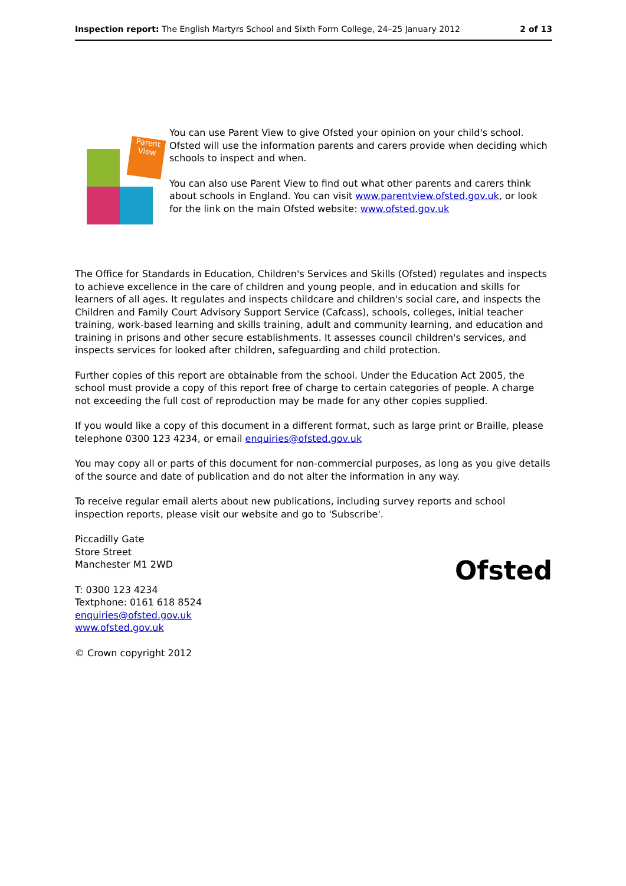Inspection report: The English Martyrs School and Sixth Form College, 24–25 January 2012
2 of 13
Parent View
You can use Parent View to give Ofsted your opinion on your child's school. Ofsted will use the information parents and carers provide when deciding which schools to inspect and when.
You can also use Parent View to find out what other parents and carers think about schools in England. You can visit www.parentview.ofsted.gov.uk, or look for the link on the main Ofsted website: www.ofsted.gov.uk
The Office for Standards in Education, Children's Services and Skills (Ofsted) regulates and inspects to achieve excellence in the care of children and young people, and in education and skills for learners of all ages. It regulates and inspects childcare and children's social care, and inspects the Children and Family Court Advisory Support Service (Cafcass), schools, colleges, initial teacher training, work-based learning and skills training, adult and community learning, and education and training in prisons and other secure establishments. It assesses council children's services, and inspects services for looked after children, safeguarding and child protection.
Further copies of this report are obtainable from the school. Under the Education Act 2005, the school must provide a copy of this report free of charge to certain categories of people. A charge not exceeding the full cost of reproduction may be made for any other copies supplied.
If you would like a copy of this document in a different format, such as large print or Braille, please telephone 0300 123 4234, or email enquiries@ofsted.gov.uk
You may copy all or parts of this document for non-commercial purposes, as long as you give details of the source and date of publication and do not alter the information in any way.
To receive regular email alerts about new publications, including survey reports and school inspection reports, please visit our website and go to 'Subscribe'.
Piccadilly Gate
Store Street
Manchester M1 2WD
T: 0300 123 4234
Textphone: 0161 618 8524
enquiries@ofsted.gov.uk
www.ofsted.gov.uk
© Crown copyright 2012
Ofsted